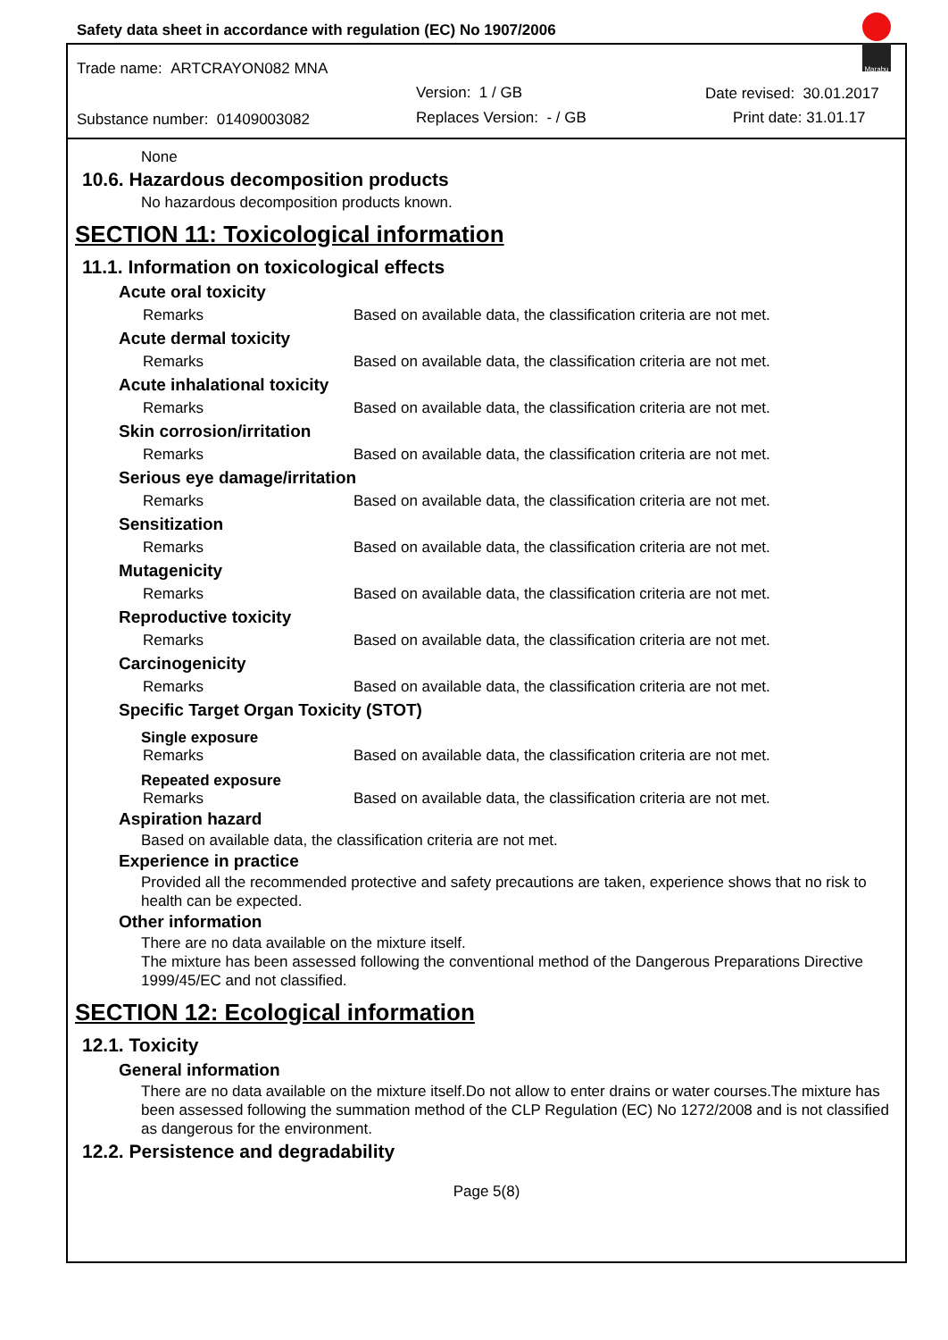Safety data sheet in accordance with regulation (EC) No 1907/2006
Trade name: ARTCRAYON082 MNA
Version: 1 / GB Date revised: 30.01.2017
Substance number: 01409003082 Replaces Version: - / GB Print date: 31.01.17
Marabu
None
10.6. Hazardous decomposition products
No hazardous decomposition products known.
SECTION 11: Toxicological information
11.1. Information on toxicological effects
Acute oral toxicity
Remarks Based on available data, the classification criteria are not met.
Acute dermal toxicity
Remarks Based on available data, the classification criteria are not met.
Acute inhalational toxicity
Remarks Based on available data, the classification criteria are not met.
Skin corrosion/irritation
Remarks Based on available data, the classification criteria are not met.
Serious eye damage/irritation
Remarks Based on available data, the classification criteria are not met.
Sensitization
Remarks Based on available data, the classification criteria are not met.
Mutagenicity
Remarks Based on available data, the classification criteria are not met.
Reproductive toxicity
Remarks Based on available data, the classification criteria are not met.
Carcinogenicity
Remarks Based on available data, the classification criteria are not met.
Specific Target Organ Toxicity (STOT)
Single exposure
Remarks Based on available data, the classification criteria are not met.
Repeated exposure
Remarks Based on available data, the classification criteria are not met.
Aspiration hazard
Based on available data, the classification criteria are not met.
Experience in practice
Provided all the recommended protective and safety precautions are taken, experience shows that no risk to health can be expected.
Other information
There are no data available on the mixture itself.
The mixture has been assessed following the conventional method of the Dangerous Preparations Directive 1999/45/EC and not classified.
SECTION 12: Ecological information
12.1. Toxicity
General information
There are no data available on the mixture itself.Do not allow to enter drains or water courses.The mixture has been assessed following the summation method of the CLP Regulation (EC) No 1272/2008 and is not classified as dangerous for the environment.
12.2. Persistence and degradability
Page 5(8)